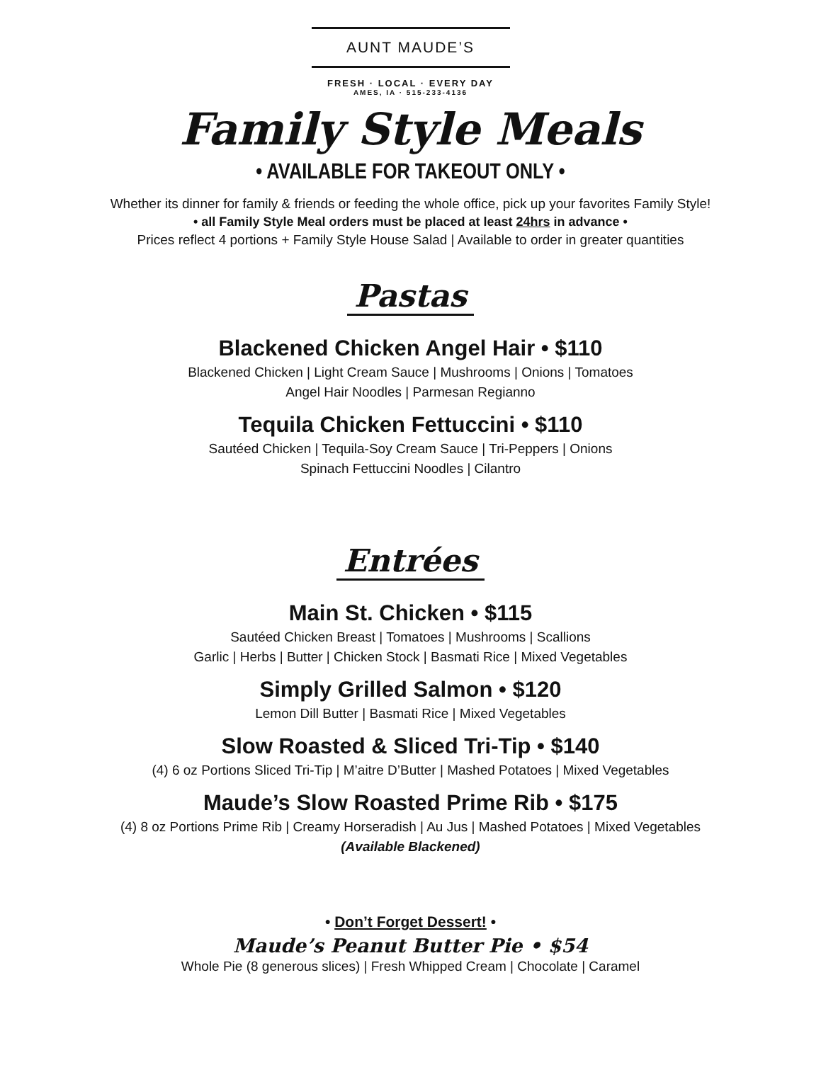AUNT MAUDE’S
FRESH · LOCAL · EVERY DAY
AMES, IA · 515-233-4136
Family Style Meals
• AVAILABLE FOR TAKEOUT ONLY •
Whether its dinner for family & friends or feeding the whole office, pick up your favorites Family Style!
• all Family Style Meal orders must be placed at least 24hrs in advance •
Prices reflect 4 portions + Family Style House Salad | Available to order in greater quantities
Pastas
Blackened Chicken Angel Hair • $110
Blackened Chicken | Light Cream Sauce | Mushrooms | Onions | Tomatoes
Angel Hair Noodles | Parmesan Regianno
Tequila Chicken Fettuccini • $110
Sautéed Chicken | Tequila-Soy Cream Sauce | Tri-Peppers | Onions
Spinach Fettuccini Noodles | Cilantro
Entrées
Main St. Chicken • $115
Sautéed Chicken Breast | Tomatoes | Mushrooms | Scallions
Garlic | Herbs | Butter | Chicken Stock | Basmati Rice | Mixed Vegetables
Simply Grilled Salmon • $120
Lemon Dill Butter | Basmati Rice | Mixed Vegetables
Slow Roasted & Sliced Tri-Tip • $140
(4) 6 oz Portions Sliced Tri-Tip | M’aitre D’Butter | Mashed Potatoes | Mixed Vegetables
Maude’s Slow Roasted Prime Rib • $175
(4) 8 oz Portions Prime Rib | Creamy Horseradish | Au Jus | Mashed Potatoes | Mixed Vegetables
(Available Blackened)
• Don’t Forget Dessert! •
Maude’s Peanut Butter Pie • $54
Whole Pie (8 generous slices) | Fresh Whipped Cream | Chocolate | Caramel